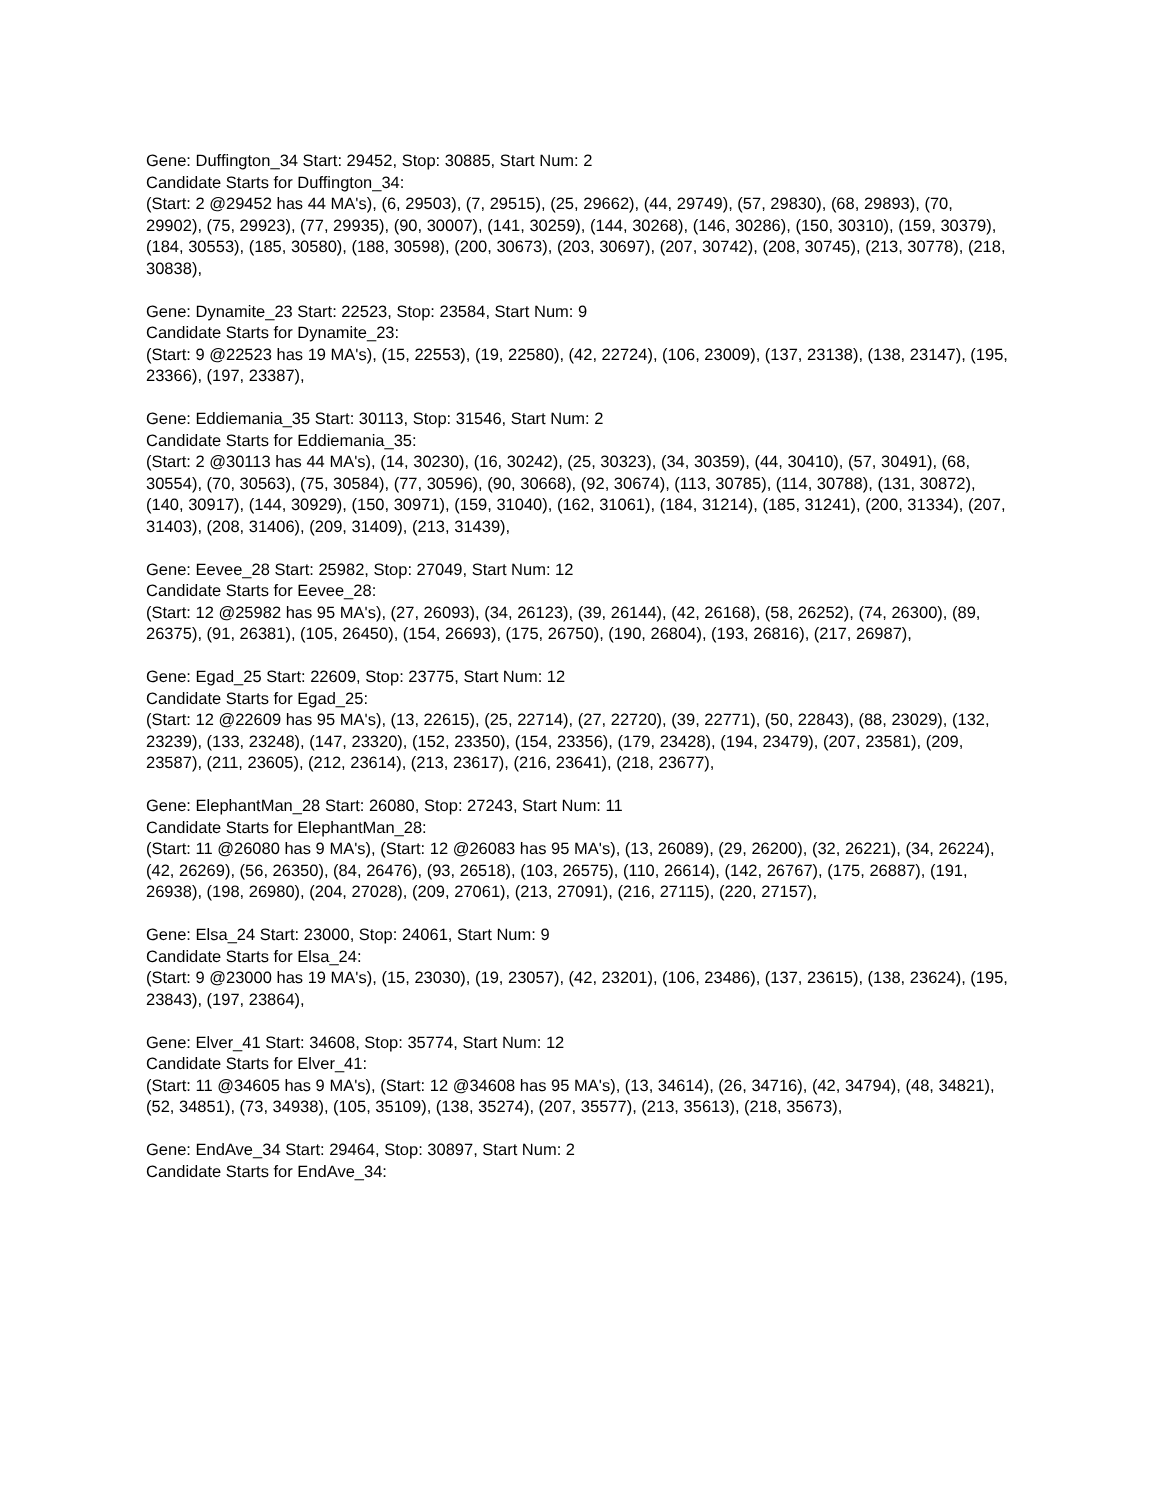Gene: Duffington_34 Start: 29452, Stop: 30885, Start Num: 2
Candidate Starts for Duffington_34:
(Start: 2 @29452 has 44 MA's), (6, 29503), (7, 29515), (25, 29662), (44, 29749), (57, 29830), (68, 29893), (70, 29902), (75, 29923), (77, 29935), (90, 30007), (141, 30259), (144, 30268), (146, 30286), (150, 30310), (159, 30379), (184, 30553), (185, 30580), (188, 30598), (200, 30673), (203, 30697), (207, 30742), (208, 30745), (213, 30778), (218, 30838),
Gene: Dynamite_23 Start: 22523, Stop: 23584, Start Num: 9
Candidate Starts for Dynamite_23:
(Start: 9 @22523 has 19 MA's), (15, 22553), (19, 22580), (42, 22724), (106, 23009), (137, 23138), (138, 23147), (195, 23366), (197, 23387),
Gene: Eddiemania_35 Start: 30113, Stop: 31546, Start Num: 2
Candidate Starts for Eddiemania_35:
(Start: 2 @30113 has 44 MA's), (14, 30230), (16, 30242), (25, 30323), (34, 30359), (44, 30410), (57, 30491), (68, 30554), (70, 30563), (75, 30584), (77, 30596), (90, 30668), (92, 30674), (113, 30785), (114, 30788), (131, 30872), (140, 30917), (144, 30929), (150, 30971), (159, 31040), (162, 31061), (184, 31214), (185, 31241), (200, 31334), (207, 31403), (208, 31406), (209, 31409), (213, 31439),
Gene: Eevee_28 Start: 25982, Stop: 27049, Start Num: 12
Candidate Starts for Eevee_28:
(Start: 12 @25982 has 95 MA's), (27, 26093), (34, 26123), (39, 26144), (42, 26168), (58, 26252), (74, 26300), (89, 26375), (91, 26381), (105, 26450), (154, 26693), (175, 26750), (190, 26804), (193, 26816), (217, 26987),
Gene: Egad_25 Start: 22609, Stop: 23775, Start Num: 12
Candidate Starts for Egad_25:
(Start: 12 @22609 has 95 MA's), (13, 22615), (25, 22714), (27, 22720), (39, 22771), (50, 22843), (88, 23029), (132, 23239), (133, 23248), (147, 23320), (152, 23350), (154, 23356), (179, 23428), (194, 23479), (207, 23581), (209, 23587), (211, 23605), (212, 23614), (213, 23617), (216, 23641), (218, 23677),
Gene: ElephantMan_28 Start: 26080, Stop: 27243, Start Num: 11
Candidate Starts for ElephantMan_28:
(Start: 11 @26080 has 9 MA's), (Start: 12 @26083 has 95 MA's), (13, 26089), (29, 26200), (32, 26221), (34, 26224), (42, 26269), (56, 26350), (84, 26476), (93, 26518), (103, 26575), (110, 26614), (142, 26767), (175, 26887), (191, 26938), (198, 26980), (204, 27028), (209, 27061), (213, 27091), (216, 27115), (220, 27157),
Gene: Elsa_24 Start: 23000, Stop: 24061, Start Num: 9
Candidate Starts for Elsa_24:
(Start: 9 @23000 has 19 MA's), (15, 23030), (19, 23057), (42, 23201), (106, 23486), (137, 23615), (138, 23624), (195, 23843), (197, 23864),
Gene: Elver_41 Start: 34608, Stop: 35774, Start Num: 12
Candidate Starts for Elver_41:
(Start: 11 @34605 has 9 MA's), (Start: 12 @34608 has 95 MA's), (13, 34614), (26, 34716), (42, 34794), (48, 34821), (52, 34851), (73, 34938), (105, 35109), (138, 35274), (207, 35577), (213, 35613), (218, 35673),
Gene: EndAve_34 Start: 29464, Stop: 30897, Start Num: 2
Candidate Starts for EndAve_34: